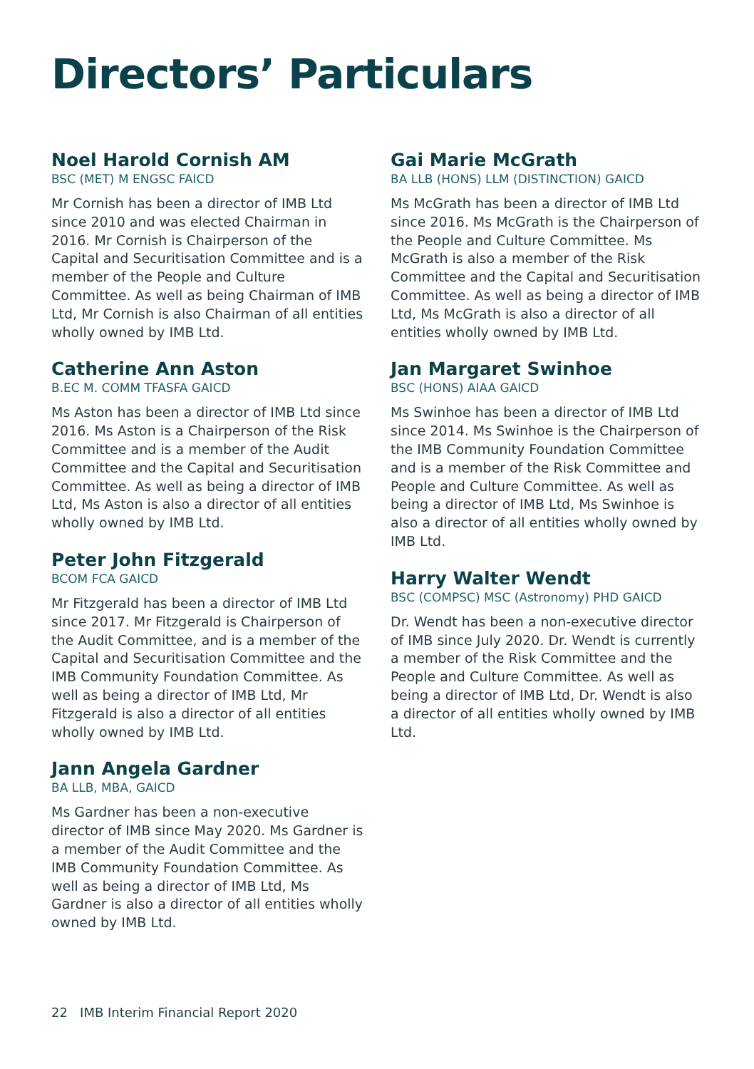Directors’ Particulars
Noel Harold Cornish AM
BSC (MET) M ENGSC FAICD
Mr Cornish has been a director of IMB Ltd since 2010 and was elected Chairman in 2016. Mr Cornish is Chairperson of the Capital and Securitisation Committee and is a member of the People and Culture Committee. As well as being Chairman of IMB Ltd, Mr Cornish is also Chairman of all entities wholly owned by IMB Ltd.
Catherine Ann Aston
B.EC M. COMM TFASFA GAICD
Ms Aston has been a director of IMB Ltd since 2016. Ms Aston is a Chairperson of the Risk Committee and is a member of the Audit Committee and the Capital and Securitisation Committee. As well as being a director of IMB Ltd, Ms Aston is also a director of all entities wholly owned by IMB Ltd.
Peter John Fitzgerald
BCOM FCA GAICD
Mr Fitzgerald has been a director of IMB Ltd since 2017. Mr Fitzgerald is Chairperson of the Audit Committee, and is a member of the Capital and Securitisation Committee and the IMB Community Foundation Committee. As well as being a director of IMB Ltd, Mr Fitzgerald is also a director of all entities wholly owned by IMB Ltd.
Jann Angela Gardner
BA LLB, MBA, GAICD
Ms Gardner has been a non-executive director of IMB since May 2020. Ms Gardner is a member of the Audit Committee and the IMB Community Foundation Committee. As well as being a director of IMB Ltd, Ms Gardner is also a director of all entities wholly owned by IMB Ltd.
Gai Marie McGrath
BA LLB (HONS) LLM (DISTINCTION) GAICD
Ms McGrath has been a director of IMB Ltd since 2016. Ms McGrath is the Chairperson of the People and Culture Committee. Ms McGrath is also a member of the Risk Committee and the Capital and Securitisation Committee. As well as being a director of IMB Ltd, Ms McGrath is also a director of all entities wholly owned by IMB Ltd.
Jan Margaret Swinhoe
BSC (HONS) AIAA GAICD
Ms Swinhoe has been a director of IMB Ltd since 2014. Ms Swinhoe is the Chairperson of the IMB Community Foundation Committee and is a member of the Risk Committee and People and Culture Committee. As well as being a director of IMB Ltd, Ms Swinhoe is also a director of all entities wholly owned by IMB Ltd.
Harry Walter Wendt
BSC (COMPSC) MSC (Astronomy) PHD GAICD
Dr. Wendt has been a non-executive director of IMB since July 2020. Dr. Wendt is currently a member of the Risk Committee and the People and Culture Committee. As well as being a director of IMB Ltd, Dr. Wendt is also a director of all entities wholly owned by IMB Ltd.
22 IMB Interim Financial Report 2020